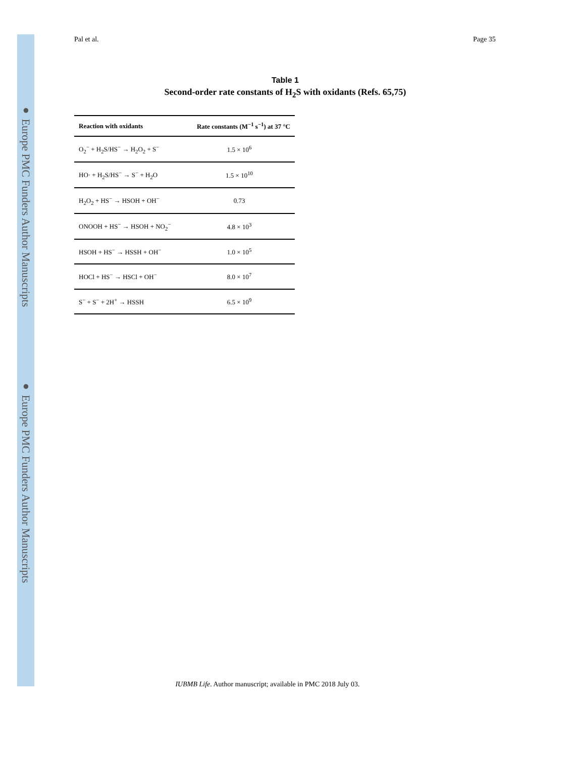● Europe PMC Funders Author Manuscripts
● Europe PMC Funders Author Manuscripts
Pal et al. Page 35
Table 1
Second-order rate constants of H<sub>2</sub>S with oxidants (Refs. 65,75)
| Reaction with oxidants | Rate constants (M<sup>−1</sup> s<sup>−1</sup>) at 37 °C |
| --- | --- |
| O<sub>2</sub><sup>−</sup> + H<sub>2</sub>S/HS<sup>−</sup> → H<sub>2</sub>O<sub>2</sub> + S<sup>−</sup> | 1.5 × 10<sup>6</sup> |
| HO· + H<sub>2</sub>S/HS<sup>−</sup> → S<sup>−</sup> + H<sub>2</sub>O | 1.5 × 10<sup>10</sup> |
| H<sub>2</sub>O<sub>2</sub> + HS<sup>−</sup> → HSOH + OH<sup>−</sup> | 0.73 |
| ONOOH + HS<sup>−</sup> → HSOH + NO<sub>2</sub><sup>−</sup> | 4.8 × 10<sup>3</sup> |
| HSOH + HS<sup>−</sup> → HSSH + OH<sup>−</sup> | 1.0 × 10<sup>5</sup> |
| HOCl + HS<sup>−</sup> → HSCl + OH<sup>−</sup> | 8.0 × 10<sup>7</sup> |
| S<sup>−</sup> + S<sup>−</sup> + 2H<sup>+</sup> → HSSH | 6.5 × 10<sup>9</sup> |
IUBMB Life. Author manuscript; available in PMC 2018 July 03.